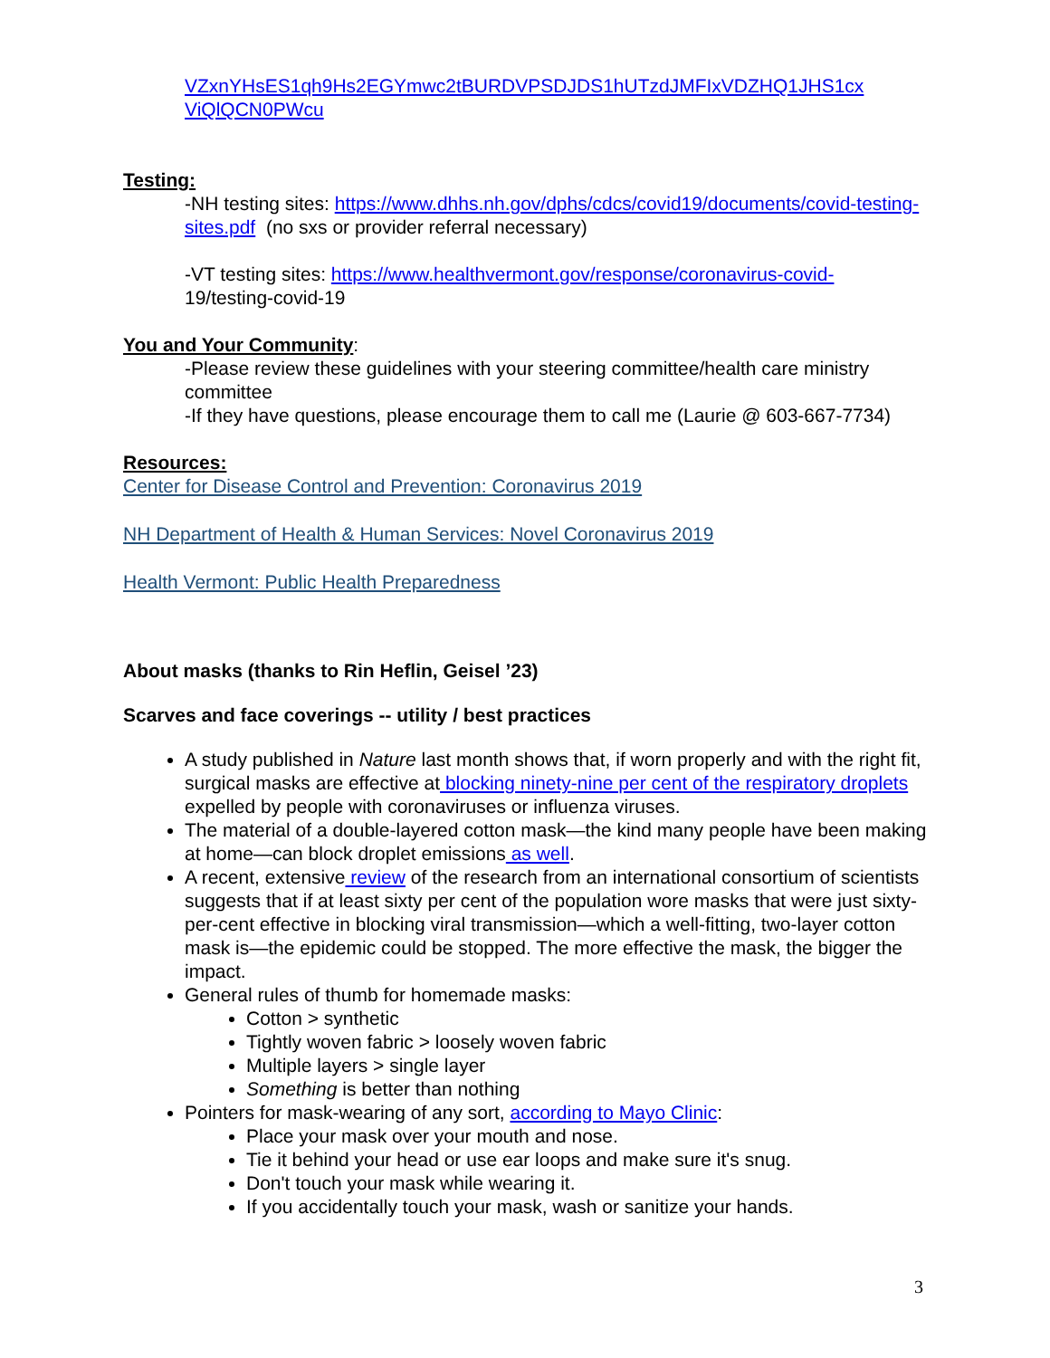VZxnYHsES1qh9Hs2EGYmwc2tBURDVPSDJDS1hUTzdJMFIxVDZHQ1JHS1cx ViQlQCN0PWcu
Testing:
-NH testing sites: https://www.dhhs.nh.gov/dphs/cdcs/covid19/documents/covid-testing-sites.pdf (no sxs or provider referral necessary)
-VT testing sites: https://www.healthvermont.gov/response/coronavirus-covid-
19/testing-covid-19
You and Your Community:
-Please review these guidelines with your steering committee/health care ministry committee
-If they have questions, please encourage them to call me (Laurie @ 603-667-7734)
Resources:
Center for Disease Control and Prevention: Coronavirus 2019
NH Department of Health & Human Services: Novel Coronavirus 2019
Health Vermont: Public Health Preparedness
About masks (thanks to Rin Heflin, Geisel ’23)
Scarves and face coverings -- utility / best practices
A study published in Nature last month shows that, if worn properly and with the right fit, surgical masks are effective at blocking ninety-nine per cent of the respiratory droplets expelled by people with coronaviruses or influenza viruses.
The material of a double-layered cotton mask—the kind many people have been making at home—can block droplet emissions as well.
A recent, extensive review of the research from an international consortium of scientists suggests that if at least sixty per cent of the population wore masks that were just sixty-per-cent effective in blocking viral transmission—which a well-fitting, two-layer cotton mask is—the epidemic could be stopped. The more effective the mask, the bigger the impact.
General rules of thumb for homemade masks:
Cotton > synthetic
Tightly woven fabric > loosely woven fabric
Multiple layers > single layer
Something is better than nothing
Pointers for mask-wearing of any sort, according to Mayo Clinic:
Place your mask over your mouth and nose.
Tie it behind your head or use ear loops and make sure it's snug.
Don't touch your mask while wearing it.
If you accidentally touch your mask, wash or sanitize your hands.
3